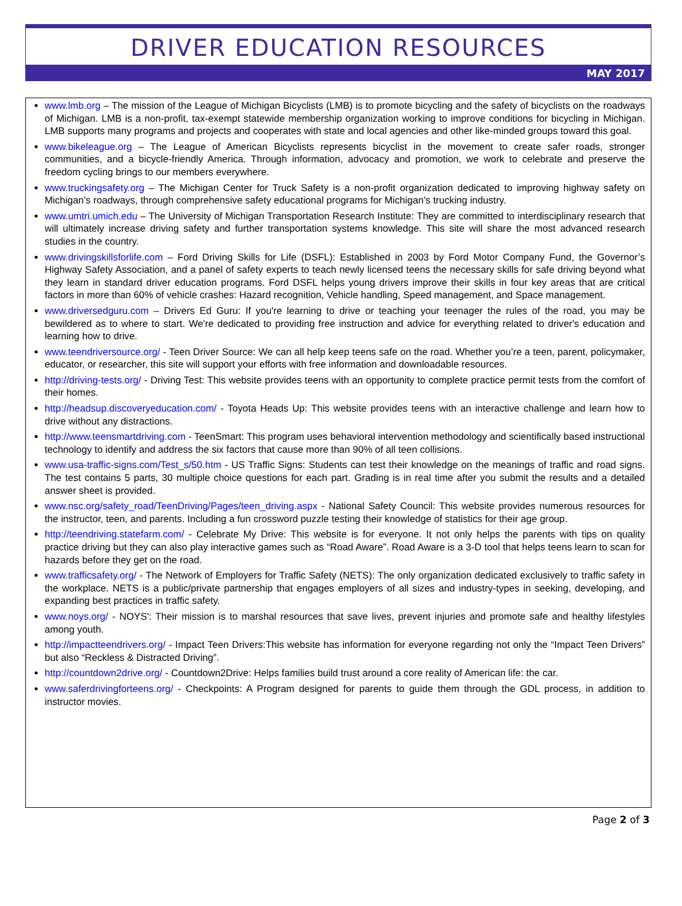DRIVER EDUCATION RESOURCES
MAY 2017
www.lmb.org – The mission of the League of Michigan Bicyclists (LMB) is to promote bicycling and the safety of bicyclists on the roadways of Michigan. LMB is a non-profit, tax-exempt statewide membership organization working to improve conditions for bicycling in Michigan. LMB supports many programs and projects and cooperates with state and local agencies and other like-minded groups toward this goal.
www.bikeleague.org – The League of American Bicyclists represents bicyclist in the movement to create safer roads, stronger communities, and a bicycle-friendly America. Through information, advocacy and promotion, we work to celebrate and preserve the freedom cycling brings to our members everywhere.
www.truckingsafety.org – The Michigan Center for Truck Safety is a non-profit organization dedicated to improving highway safety on Michigan’s roadways, through comprehensive safety educational programs for Michigan’s trucking industry.
www.umtri.umich.edu – The University of Michigan Transportation Research Institute: They are committed to interdisciplinary research that will ultimately increase driving safety and further transportation systems knowledge. This site will share the most advanced research studies in the country.
www.drivingskillsforlife.com – Ford Driving Skills for Life (DSFL): Established in 2003 by Ford Motor Company Fund, the Governor’s Highway Safety Association, and a panel of safety experts to teach newly licensed teens the necessary skills for safe driving beyond what they learn in standard driver education programs. Ford DSFL helps young drivers improve their skills in four key areas that are critical factors in more than 60% of vehicle crashes: Hazard recognition, Vehicle handling, Speed management, and Space management.
www.driversedguru.com – Drivers Ed Guru: If you're learning to drive or teaching your teenager the rules of the road, you may be bewildered as to where to start. We're dedicated to providing free instruction and advice for everything related to driver's education and learning how to drive.
www.teendriversource.org/ - Teen Driver Source: We can all help keep teens safe on the road. Whether you’re a teen, parent, policymaker, educator, or researcher, this site will support your efforts with free information and downloadable resources.
http://driving-tests.org/ - Driving Test: This website provides teens with an opportunity to complete practice permit tests from the comfort of their homes.
http://headsup.discoveryeducation.com/ - Toyota Heads Up: This website provides teens with an interactive challenge and learn how to drive without any distractions.
http://www.teensmartdriving.com - TeenSmart: This program uses behavioral intervention methodology and scientifically based instructional technology to identify and address the six factors that cause more than 90% of all teen collisions.
www.usa-traffic-signs.com/Test_s/50.htm - US Traffic Signs: Students can test their knowledge on the meanings of traffic and road signs. The test contains 5 parts, 30 multiple choice questions for each part. Grading is in real time after you submit the results and a detailed answer sheet is provided.
www.nsc.org/safety_road/TeenDriving/Pages/teen_driving.aspx - National Safety Council: This website provides numerous resources for the instructor, teen, and parents. Including a fun crossword puzzle testing their knowledge of statistics for their age group.
http://teendriving.statefarm.com/ - Celebrate My Drive: This website is for everyone. It not only helps the parents with tips on quality practice driving but they can also play interactive games such as “Road Aware”. Road Aware is a 3-D tool that helps teens learn to scan for hazards before they get on the road.
www.trafficsafety.org/ - The Network of Employers for Traffic Safety (NETS): The only organization dedicated exclusively to traffic safety in the workplace. NETS is a public/private partnership that engages employers of all sizes and industry-types in seeking, developing, and expanding best practices in traffic safety.
www.noys.org/ - NOYS': Their mission is to marshal resources that save lives, prevent injuries and promote safe and healthy lifestyles among youth.
http://impactteendrivers.org/ - Impact Teen Drivers:This website has information for everyone regarding not only the “Impact Teen Drivers” but also “Reckless & Distracted Driving”.
http://countdown2drive.org/ - Countdown2Drive: Helps families build trust around a core reality of American life: the car.
www.saferdrivingforteens.org/ - Checkpoints: A Program designed for parents to guide them through the GDL process, in addition to instructor movies.
Page 2 of 3